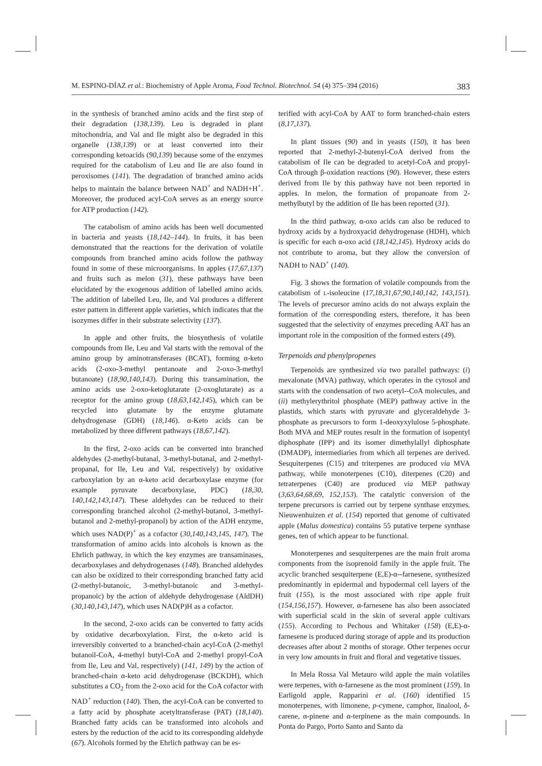M. ESPINO-DÍAZ et al.: Biochemistry of Apple Aroma, Food Technol. Biotechnol. 54 (4) 375–394 (2016) 383
in the synthesis of branched amino acids and the first step of their degradation (138,139). Leu is degraded in plant mitochondria, and Val and Ile might also be degraded in this organelle (138,139) or at least converted into their corresponding ketoacids (90,139) because some of the enzymes required for the catabolism of Leu and Ile are also found in peroxisomes (141). The degradation of branched amino acids helps to maintain the balance between NAD<sup>+</sup> and NADH+H<sup>+</sup>. Moreover, the produced acyl-CoA serves as an energy source for ATP production (142).
The catabolism of amino acids has been well documented in bacteria and yeasts (18,142–144). In fruits, it has been demonstrated that the reactions for the derivation of volatile compounds from branched amino acids follow the pathway found in some of these microorganisms. In apples (17,67,137) and fruits such as melon (31), these pathways have been elucidated by the exogenous addition of labelled amino acids. The addition of labelled Leu, Ile, and Val produces a different ester pattern in different apple varieties, which indicates that the isozymes differ in their substrate selectivity (137).
In apple and other fruits, the biosynthesis of volatile compounds from Ile, Leu and Val starts with the removal of the amino group by aminotransferases (BCAT), forming α-keto acids (2-oxo-3-methyl pentanoate and 2-oxo-3-methyl butanoate) (18,90,140,143). During this transamination, the amino acids use 2-oxo-ketoglutarate (2-oxoglutarate) as a receptor for the amino group (18,63,142,145), which can be recycled into glutamate by the enzyme glutamate dehydrogenase (GDH) (18,146). α-Keto acids can be metabolized by three different pathways (18,67,142).
In the first, 2-oxo acids can be converted into branched aldehydes (2-methyl-butanal, 3-methyl-butanal, and 2-methyl-propanal, for Ile, Leu and Val, respectively) by oxidative carboxylation by an α-keto acid decarboxylase enzyme (for example pyruvate decarboxylase, PDC) (18,30, 140,142,143,147). These aldehydes can be reduced to their corresponding branched alcohol (2-methyl-butanol, 3-methyl-butanol and 2-methyl-propanol) by action of the ADH enzyme, which uses NAD(P)<sup>+</sup> as a cofactor (30,140,143,145, 147). The transformation of amino acids into alcohols is known as the Ehrlich pathway, in which the key enzymes are transaminases, decarboxylases and dehydrogenases (148). Branched aldehydes can also be oxidized to their corresponding branched fatty acid (2-methyl-butanoic, 3-methyl-butanoic and 3-methyl-propanoic) by the action of aldehyde dehydrogenase (AldDH) (30,140,143,147), which uses NAD(P)H as a cofactor.
In the second, 2-oxo acids can be converted to fatty acids by oxidative decarboxylation. First, the α-keto acid is irreversibly converted to a branched-chain acyl-CoA (2-methyl butanoil-CoA, 4-methyl butyl-CoA and 2-methyl propyl-CoA from Ile, Leu and Val, respectively) (141, 149) by the action of branched-chain α-keto acid dehydrogenase (BCKDH), which substitutes a CO<sub>2</sub> from the 2-oxo acid for the CoA cofactor with NAD<sup>+</sup> reduction (140). Then, the acyl-CoA can be converted to a fatty acid by phosphate acetyltransferase (PAT) (18,140). Branched fatty acids can be transformed into alcohols and esters by the reduction of the acid to its corresponding aldehyde (67). Alcohols formed by the Ehrlich pathway can be es-
terified with acyl-CoA by AAT to form branched-chain esters (8,17,137).
In plant tissues (90) and in yeasts (150), it has been reported that 2-methyl-2-butenyl-CoA derived from the catabolism of Ile can be degraded to acetyl-CoA and propyl-CoA through β-oxidation reactions (90). However, these esters derived from Ile by this pathway have not been reported in apples. In melon, the formation of propanoate from 2-methylbutyl by the addition of Ile has been reported (31).
In the third pathway, α-oxo acids can also be reduced to hydroxy acids by a hydroxyacid dehydrogenase (HDH), which is specific for each α-oxo acid (18,142,145). Hydroxy acids do not contribute to aroma, but they allow the conversion of NADH to NAD<sup>+</sup> (140).
Fig. 3 shows the formation of volatile compounds from the catabolism of L-isoleucine (17,18,31,67,90,140,142, 143,151). The levels of precursor amino acids do not always explain the formation of the corresponding esters, therefore, it has been suggested that the selectivity of enzymes preceding AAT has an important role in the composition of the formed esters (49).
Terpenoids and phenylpropenes
Terpenoids are synthesized via two parallel pathways: (i) mevalonate (MVA) pathway, which operates in the cytosol and starts with the condensation of two acetyl--CoA molecules, and (ii) methylerythritol phosphate (MEP) pathway active in the plastids, which starts with pyruvate and glyceraldehyde 3-phosphate as precursors to form 1-deoxyxylulose 5-phosphate. Both MVA and MEP routes result in the formation of isopentyl diphosphate (IPP) and its isomer dimethylallyl diphosphate (DMADP), intermediaries from which all terpenes are derived. Sesquiterpenes (C15) and triterpenes are produced via MVA pathway, while monoterpenes (C10), diterpenes (C20) and tetraterpenes (C40) are produced via MEP pathway (3,63,64,68,69, 152,153). The catalytic conversion of the terpene precursors is carried out by terpene synthase enzymes. Nieuwenhuizen et al. (154) reported that genome of cultivated apple (Malus domestica) contains 55 putative terpene synthase genes, ten of which appear to be functional.
Monoterpenes and sesquiterpenes are the main fruit aroma components from the isoprenoid family in the apple fruit. The acyclic branched sesquiterpene (E,E)-α--farnesene, synthesized predominantly in epidermal and hypodermal cell layers of the fruit (155), is the most associated with ripe apple fruit (154,156,157). However, α-farnesene has also been associated with superficial scald in the skin of several apple cultivars (155). According to Pechous and Whitaker (158) (E,E)-α-farnesene is produced during storage of apple and its production decreases after about 2 months of storage. Other terpenes occur in very low amounts in fruit and floral and vegetative tissues.
In Mela Rossa Val Metauro wild apple the main volatiles were terpenes, with α-farnesene as the most prominent (159). In Earligold apple, Rapparini et al. (160) identified 15 monoterpenes, with limonene, p-cymene, camphor, linalool, δ-carene, α-pinene and α-terpinene as the main compounds. In Ponta do Pargo, Porto Santo and Santo da